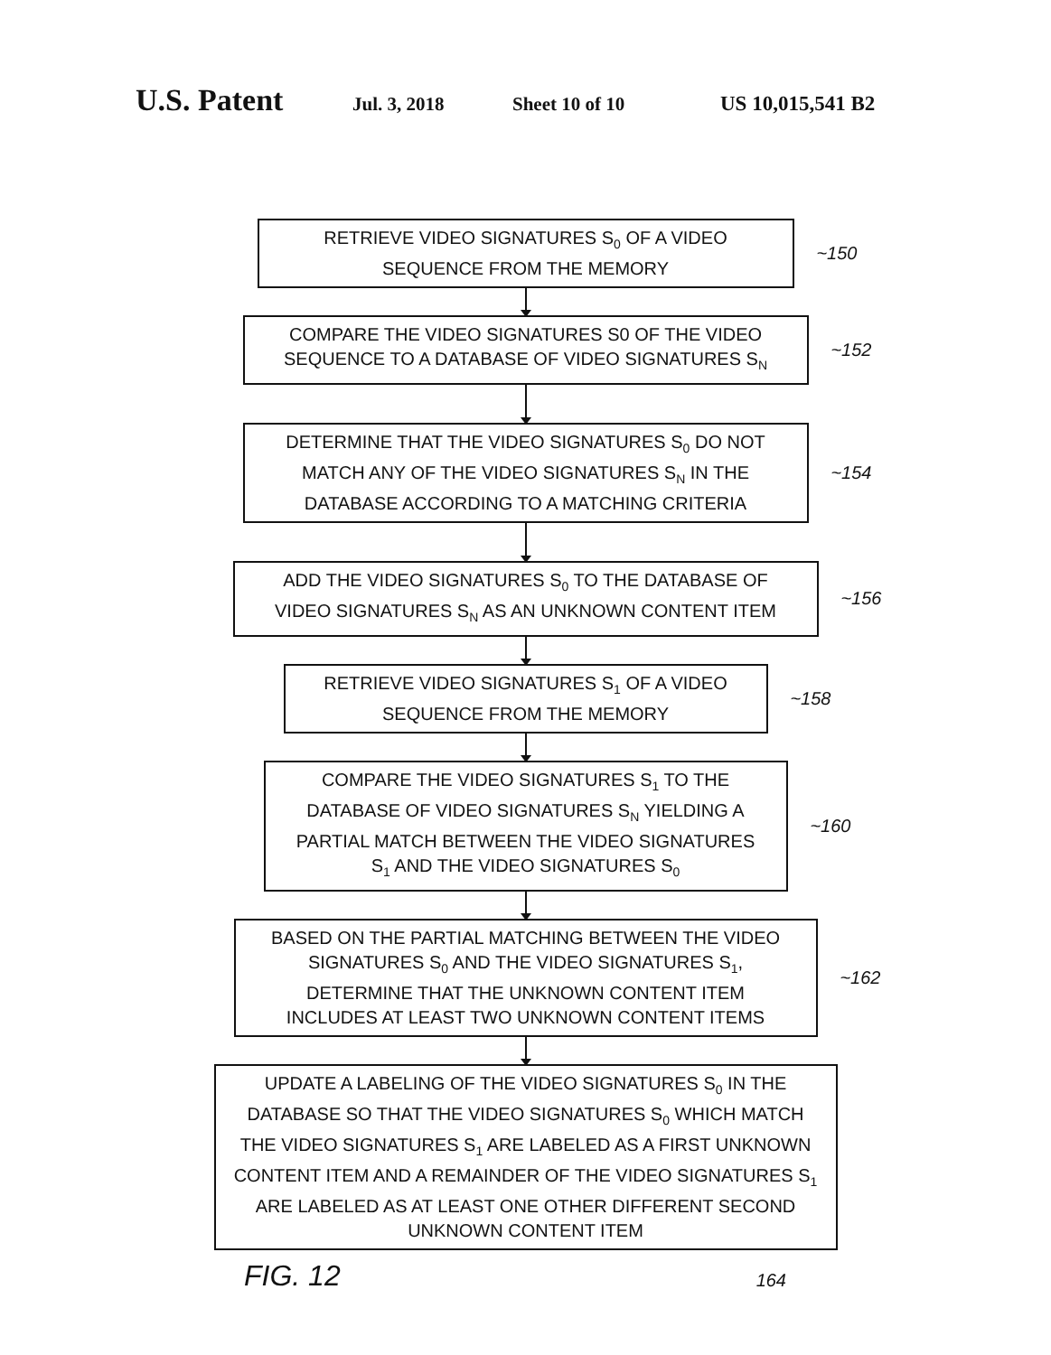U.S. Patent Jul. 3, 2018 Sheet 10 of 10 US 10,015,541 B2
RETRIEVE VIDEO SIGNATURES S<sub>0</sub> OF A VIDEO
SEQUENCE FROM THE MEMORY
~150
COMPARE THE VIDEO SIGNATURES S0 OF THE VIDEO
SEQUENCE TO A DATABASE OF VIDEO SIGNATURES S<sub>N</sub>
~152
DETERMINE THAT THE VIDEO SIGNATURES S<sub>0</sub> DO NOT
MATCH ANY OF THE VIDEO SIGNATURES S<sub>N</sub> IN THE
DATABASE ACCORDING TO A MATCHING CRITERIA
~154
ADD THE VIDEO SIGNATURES S<sub>0</sub> TO THE DATABASE OF
VIDEO SIGNATURES S<sub>N</sub> AS AN UNKNOWN CONTENT ITEM
~156
RETRIEVE VIDEO SIGNATURES S<sub>1</sub> OF A VIDEO
SEQUENCE FROM THE MEMORY
~158
COMPARE THE VIDEO SIGNATURES S<sub>1</sub> TO THE
DATABASE OF VIDEO SIGNATURES S<sub>N</sub> YIELDING A
PARTIAL MATCH BETWEEN THE VIDEO SIGNATURES
S<sub>1</sub> AND THE VIDEO SIGNATURES S<sub>0</sub>
~160
BASED ON THE PARTIAL MATCHING BETWEEN THE VIDEO
SIGNATURES S<sub>0</sub> AND THE VIDEO SIGNATURES S<sub>1</sub>,
DETERMINE THAT THE UNKNOWN CONTENT ITEM
INCLUDES AT LEAST TWO UNKNOWN CONTENT ITEMS
~162
UPDATE A LABELING OF THE VIDEO SIGNATURES S<sub>0</sub> IN THE
DATABASE SO THAT THE VIDEO SIGNATURES S<sub>0</sub> WHICH MATCH
THE VIDEO SIGNATURES S<sub>1</sub> ARE LABELED AS A FIRST UNKNOWN
CONTENT ITEM AND A REMAINDER OF THE VIDEO SIGNATURES S<sub>1</sub>
ARE LABELED AS AT LEAST ONE OTHER DIFFERENT SECOND
UNKNOWN CONTENT ITEM
FIG. 12 164